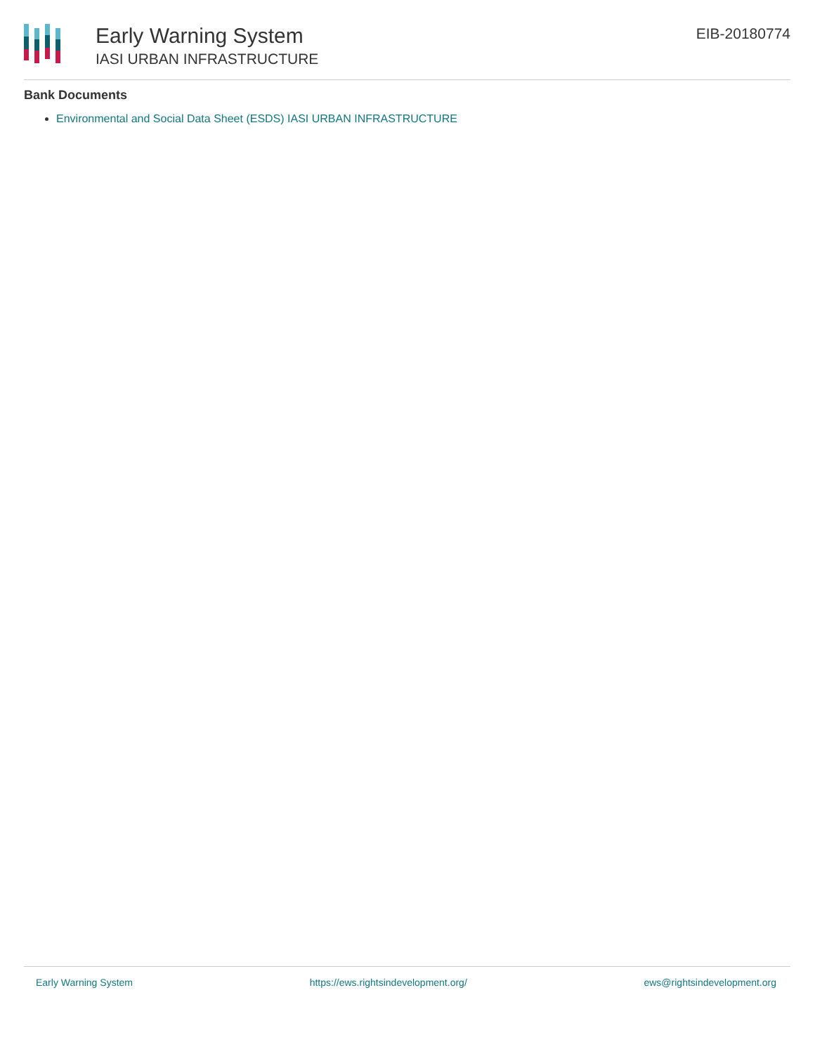Early Warning System
IASI URBAN INFRASTRUCTURE
EIB-20180774
Bank Documents
Environmental and Social Data Sheet (ESDS) IASI URBAN INFRASTRUCTURE
Early Warning System https://ews.rightsindevelopment.org/ ews@rightsindevelopment.org